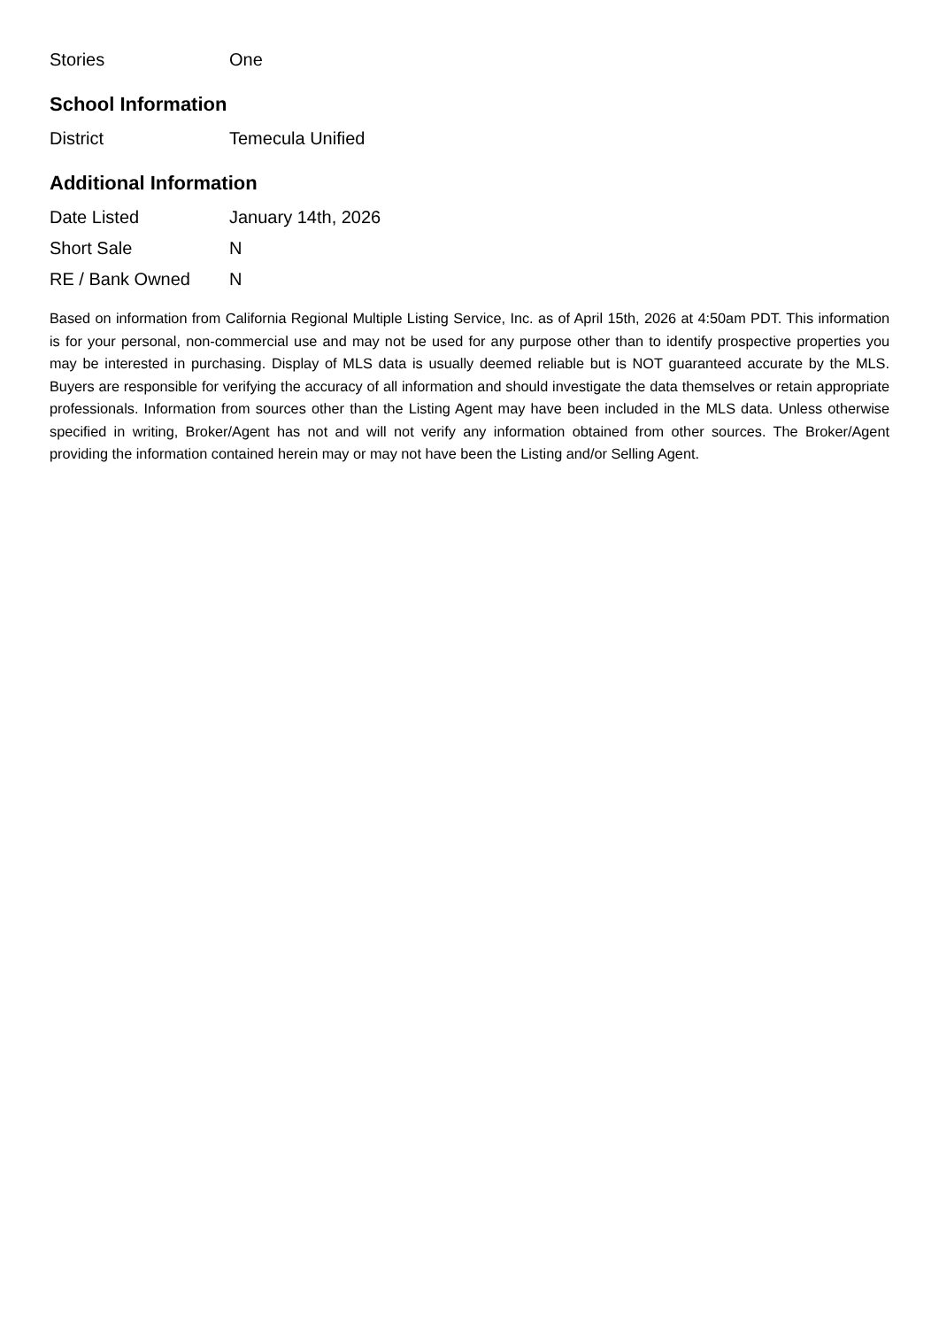| Stories | One |
School Information
| District | Temecula Unified |
Additional Information
| Date Listed | January 14th, 2026 |
| Short Sale | N |
| RE / Bank Owned | N |
Based on information from California Regional Multiple Listing Service, Inc. as of April 15th, 2026 at 4:50am PDT. This information is for your personal, non-commercial use and may not be used for any purpose other than to identify prospective properties you may be interested in purchasing. Display of MLS data is usually deemed reliable but is NOT guaranteed accurate by the MLS. Buyers are responsible for verifying the accuracy of all information and should investigate the data themselves or retain appropriate professionals. Information from sources other than the Listing Agent may have been included in the MLS data. Unless otherwise specified in writing, Broker/Agent has not and will not verify any information obtained from other sources. The Broker/Agent providing the information contained herein may or may not have been the Listing and/or Selling Agent.